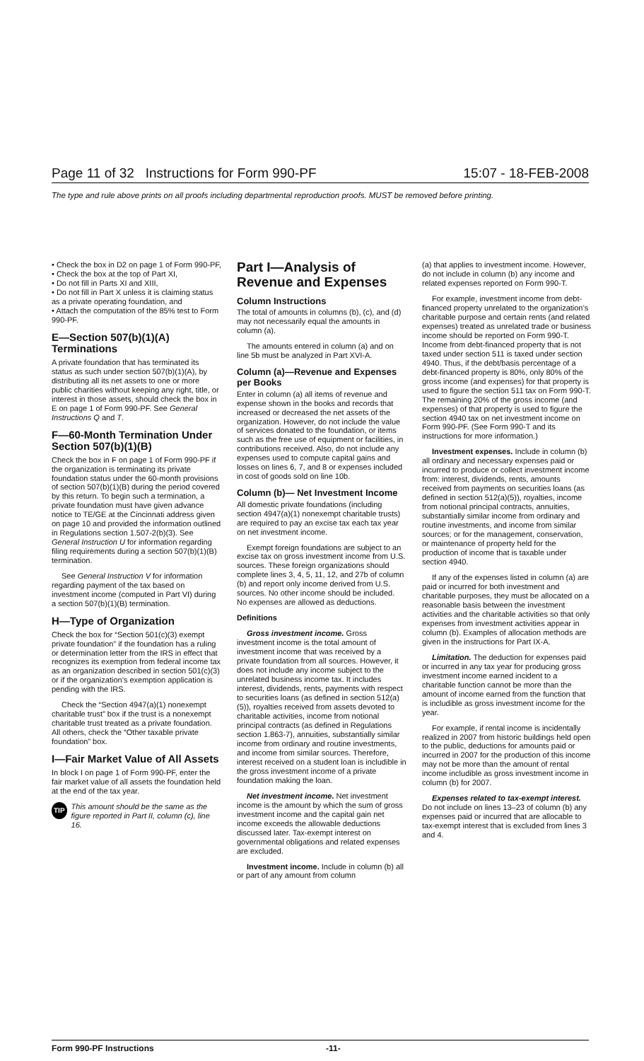Page 11 of 32 Instructions for Form 990-PF 15:07 - 18-FEB-2008
The type and rule above prints on all proofs including departmental reproduction proofs. MUST be removed before printing.
• Check the box in D2 on page 1 of Form 990-PF,
• Check the box at the top of Part XI,
• Do not fill in Parts XI and XIII,
• Do not fill in Part X unless it is claiming status as a private operating foundation, and
• Attach the computation of the 85% test to Form 990-PF.
E—Section 507(b)(1)(A) Terminations
A private foundation that has terminated its status as such under section 507(b)(1)(A), by distributing all its net assets to one or more public charities without keeping any right, title, or interest in those assets, should check the box in E on page 1 of Form 990-PF. See General Instructions Q and T.
F—60-Month Termination Under Section 507(b)(1)(B)
Check the box in F on page 1 of Form 990-PF if the organization is terminating its private foundation status under the 60-month provisions of section 507(b)(1)(B) during the period covered by this return. To begin such a termination, a private foundation must have given advance notice to TE/GE at the Cincinnati address given on page 10 and provided the information outlined in Regulations section 1.507-2(b)(3). See General Instruction U for information regarding filing requirements during a section 507(b)(1)(B) termination.
See General Instruction V for information regarding payment of the tax based on investment income (computed in Part VI) during a section 507(b)(1)(B) termination.
H—Type of Organization
Check the box for “Section 501(c)(3) exempt private foundation” if the foundation has a ruling or determination letter from the IRS in effect that recognizes its exemption from federal income tax as an organization described in section 501(c)(3) or if the organization’s exemption application is pending with the IRS.
Check the “Section 4947(a)(1) nonexempt charitable trust” box if the trust is a nonexempt charitable trust treated as a private foundation. All others, check the “Other taxable private foundation” box.
I—Fair Market Value of All Assets
In block I on page 1 of Form 990-PF, enter the fair market value of all assets the foundation held at the end of the tax year.
TIP This amount should be the same as the figure reported in Part II, column (c), line 16.
Part I—Analysis of Revenue and Expenses
Column Instructions
The total of amounts in columns (b), (c), and (d) may not necessarily equal the amounts in column (a).
The amounts entered in column (a) and on line 5b must be analyzed in Part XVI-A.
Column (a)—Revenue and Expenses per Books
Enter in column (a) all items of revenue and expense shown in the books and records that increased or decreased the net assets of the organization. However, do not include the value of services donated to the foundation, or items such as the free use of equipment or facilities, in contributions received. Also, do not include any expenses used to compute capital gains and losses on lines 6, 7, and 8 or expenses included in cost of goods sold on line 10b.
Column (b)— Net Investment Income
All domestic private foundations (including section 4947(a)(1) nonexempt charitable trusts) are required to pay an excise tax each tax year on net investment income.
Exempt foreign foundations are subject to an excise tax on gross investment income from U.S. sources. These foreign organizations should complete lines 3, 4, 5, 11, 12, and 27b of column (b) and report only income derived from U.S. sources. No other income should be included. No expenses are allowed as deductions.
Definitions
Gross investment income. Gross investment income is the total amount of investment income that was received by a private foundation from all sources. However, it does not include any income subject to the unrelated business income tax. It includes interest, dividends, rents, payments with respect to securities loans (as defined in section 512(a)(5)), royalties received from assets devoted to charitable activities, income from notional principal contracts (as defined in Regulations section 1.863-7), annuities, substantially similar income from ordinary and routine investments, and income from similar sources. Therefore, interest received on a student loan is includible in the gross investment income of a private foundation making the loan.
Net investment income. Net investment income is the amount by which the sum of gross investment income and the capital gain net income exceeds the allowable deductions discussed later. Tax-exempt interest on governmental obligations and related expenses are excluded.
Investment income. Include in column (b) all or part of any amount from column
(a) that applies to investment income. However, do not include in column (b) any income and related expenses reported on Form 990-T.
For example, investment income from debt-financed property unrelated to the organization’s charitable purpose and certain rents (and related expenses) treated as unrelated trade or business income should be reported on Form 990-T. Income from debt-financed property that is not taxed under section 511 is taxed under section 4940. Thus, if the debt/basis percentage of a debt-financed property is 80%, only 80% of the gross income (and expenses) for that property is used to figure the section 511 tax on Form 990-T. The remaining 20% of the gross income (and expenses) of that property is used to figure the section 4940 tax on net investment income on Form 990-PF. (See Form 990-T and its instructions for more information.)
Investment expenses. Include in column (b) all ordinary and necessary expenses paid or incurred to produce or collect investment income from: interest, dividends, rents, amounts received from payments on securities loans (as defined in section 512(a)(5)), royalties, income from notional principal contracts, annuities, substantially similar income from ordinary and routine investments, and income from similar sources; or for the management, conservation, or maintenance of property held for the production of income that is taxable under section 4940.
If any of the expenses listed in column (a) are paid or incurred for both investment and charitable purposes, they must be allocated on a reasonable basis between the investment activities and the charitable activities so that only expenses from investment activities appear in column (b). Examples of allocation methods are given in the instructions for Part IX-A.
Limitation. The deduction for expenses paid or incurred in any tax year for producing gross investment income earned incident to a charitable function cannot be more than the amount of income earned from the function that is includible as gross investment income for the year.
For example, if rental income is incidentally realized in 2007 from historic buildings held open to the public, deductions for amounts paid or incurred in 2007 for the production of this income may not be more than the amount of rental income includible as gross investment income in column (b) for 2007.
Expenses related to tax-exempt interest. Do not include on lines 13–23 of column (b) any expenses paid or incurred that are allocable to tax-exempt interest that is excluded from lines 3 and 4.
Form 990-PF Instructions -11-